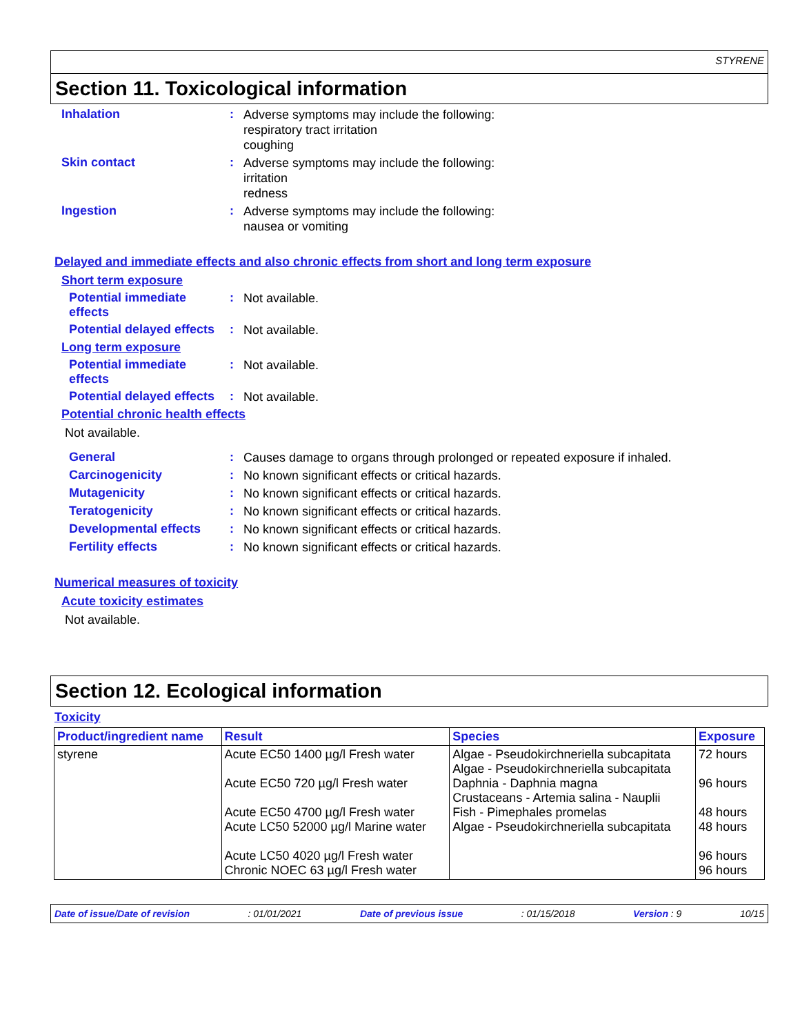STYRENE
Section 11. Toxicological information
Inhalation :
Adverse symptoms may include the following:
respiratory tract irritation
coughing
Skin contact :
Adverse symptoms may include the following:
irritation
redness
Ingestion :
Adverse symptoms may include the following:
nausea or vomiting
Delayed and immediate effects and also chronic effects from short and long term exposure
Short term exposure
Potential immediate effects
:
Not available.
Potential delayed effects
:
Not available.
Long term exposure
Potential immediate effects
:
Not available.
Potential delayed effects
:
Not available.
Potential chronic health effects
Not available.
General :
Causes damage to organs through prolonged or repeated exposure if inhaled.
Carcinogenicity :
No known significant effects or critical hazards.
Mutagenicity :
No known significant effects or critical hazards.
Teratogenicity :
No known significant effects or critical hazards.
Developmental effects :
No known significant effects or critical hazards.
Fertility effects :
No known significant effects or critical hazards.
Numerical measures of toxicity
Acute toxicity estimates
Not available.
Section 12. Ecological information
Toxicity
| Product/ingredient name | Result | Species | Exposure |
| --- | --- | --- | --- |
| styrene | Acute EC50 1400 µg/l Fresh water Acute EC50 720 µg/l Fresh water Acute EC50 4700 µg/l Fresh water Acute LC50 52000 µg/l Marine water Acute LC50 4020 µg/l Fresh water Chronic NOEC 63 µg/l Fresh water | Algae - Pseudokirchneriella subcapitata Algae - Pseudokirchneriella subcapitata Daphnia - Daphnia magna Crustaceans - Artemia salina - Nauplii Fish - Pimephales promelas Algae - Pseudokirchneriella subcapitata | 72 hours 96 hours 48 hours 48 hours 96 hours 96 hours |
Date of issue/Date of revision: 01/01/2021 Date of previous issue: 01/15/2018 Version : 9 10/15